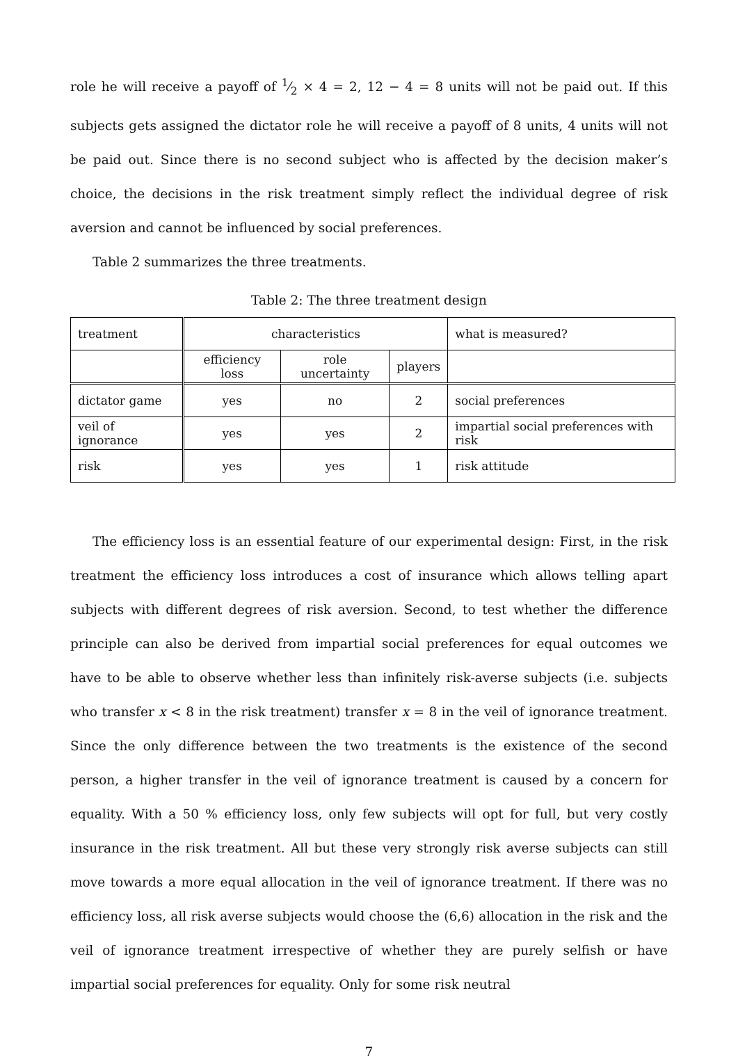role he will receive a payoff of 1⁄2 × 4 = 2, 12 − 4 = 8 units will not be paid out. If this subjects gets assigned the dictator role he will receive a payoff of 8 units, 4 units will not be paid out. Since there is no second subject who is affected by the decision maker’s choice, the decisions in the risk treatment simply reflect the individual degree of risk aversion and cannot be influenced by social preferences.
Table 2 summarizes the three treatments.
Table 2: The three treatment design
| treatment | characteristics | | | what is measured? |
| | efficiency loss | role uncertainty | players | |
| dictator game | yes | no | 2 | social preferences |
| veil of ignorance | yes | yes | 2 | impartial social preferences with risk |
| risk | yes | yes | 1 | risk attitude |
The efficiency loss is an essential feature of our experimental design: First, in the risk treatment the efficiency loss introduces a cost of insurance which allows telling apart subjects with different degrees of risk aversion. Second, to test whether the difference principle can also be derived from impartial social preferences for equal outcomes we have to be able to observe whether less than infinitely risk-averse subjects (i.e. subjects who transfer x < 8 in the risk treatment) transfer x = 8 in the veil of ignorance treatment. Since the only difference between the two treatments is the existence of the second person, a higher transfer in the veil of ignorance treatment is caused by a concern for equality. With a 50 % efficiency loss, only few subjects will opt for full, but very costly insurance in the risk treatment. All but these very strongly risk averse subjects can still move towards a more equal allocation in the veil of ignorance treatment. If there was no efficiency loss, all risk averse subjects would choose the (6,6) allocation in the risk and the veil of ignorance treatment irrespective of whether they are purely selfish or have impartial social preferences for equality. Only for some risk neutral
7